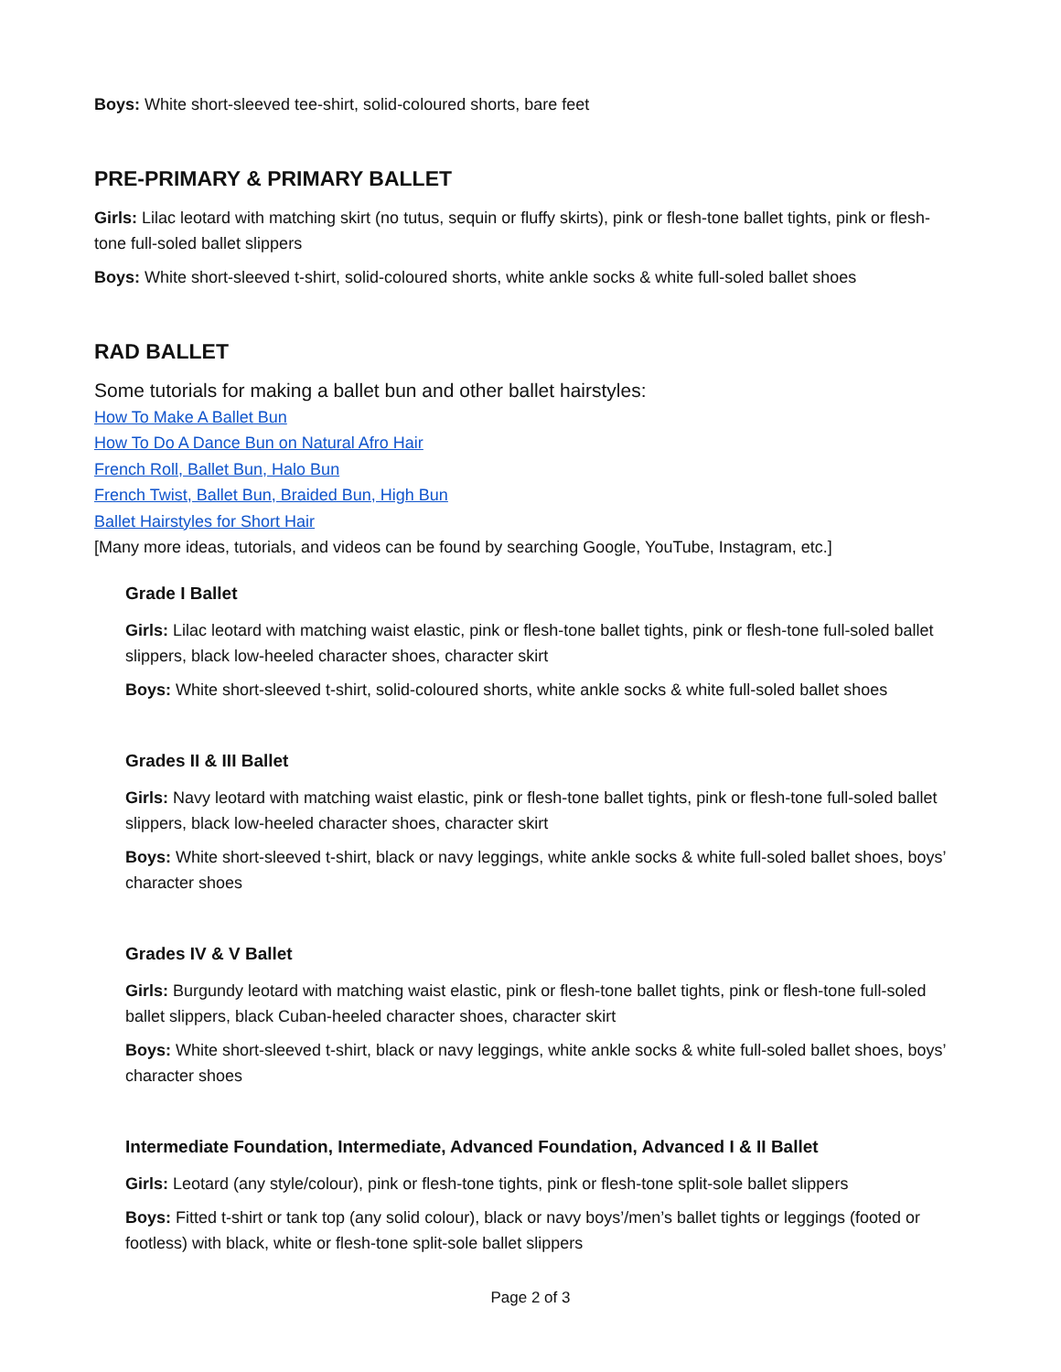Boys: White short-sleeved tee-shirt, solid-coloured shorts, bare feet
PRE-PRIMARY & PRIMARY BALLET
Girls: Lilac leotard with matching skirt (no tutus, sequin or fluffy skirts), pink or flesh-tone ballet tights, pink or flesh-tone full-soled ballet slippers
Boys: White short-sleeved t-shirt, solid-coloured shorts, white ankle socks & white full-soled ballet shoes
RAD BALLET
Some tutorials for making a ballet bun and other ballet hairstyles:
How To Make A Ballet Bun
How To Do A Dance Bun on Natural Afro Hair
French Roll, Ballet Bun, Halo Bun
French Twist, Ballet Bun, Braided Bun, High Bun
Ballet Hairstyles for Short Hair
[Many more ideas, tutorials, and videos can be found by searching Google, YouTube, Instagram, etc.]
Grade I Ballet
Girls: Lilac leotard with matching waist elastic, pink or flesh-tone ballet tights, pink or flesh-tone full-soled ballet slippers, black low-heeled character shoes, character skirt
Boys: White short-sleeved t-shirt, solid-coloured shorts, white ankle socks & white full-soled ballet shoes
Grades II & III Ballet
Girls: Navy leotard with matching waist elastic, pink or flesh-tone ballet tights, pink or flesh-tone full-soled ballet slippers, black low-heeled character shoes, character skirt
Boys: White short-sleeved t-shirt, black or navy leggings, white ankle socks & white full-soled ballet shoes, boys’ character shoes
Grades IV & V Ballet
Girls: Burgundy leotard with matching waist elastic, pink or flesh-tone ballet tights, pink or flesh-tone full-soled ballet slippers, black Cuban-heeled character shoes, character skirt
Boys: White short-sleeved t-shirt, black or navy leggings, white ankle socks & white full-soled ballet shoes, boys’ character shoes
Intermediate Foundation, Intermediate, Advanced Foundation, Advanced I & II Ballet
Girls: Leotard (any style/colour), pink or flesh-tone tights, pink or flesh-tone split-sole ballet slippers
Boys: Fitted t-shirt or tank top (any solid colour), black or navy boys’/men’s ballet tights or leggings (footed or footless) with black, white or flesh-tone split-sole ballet slippers
Page 2 of 3